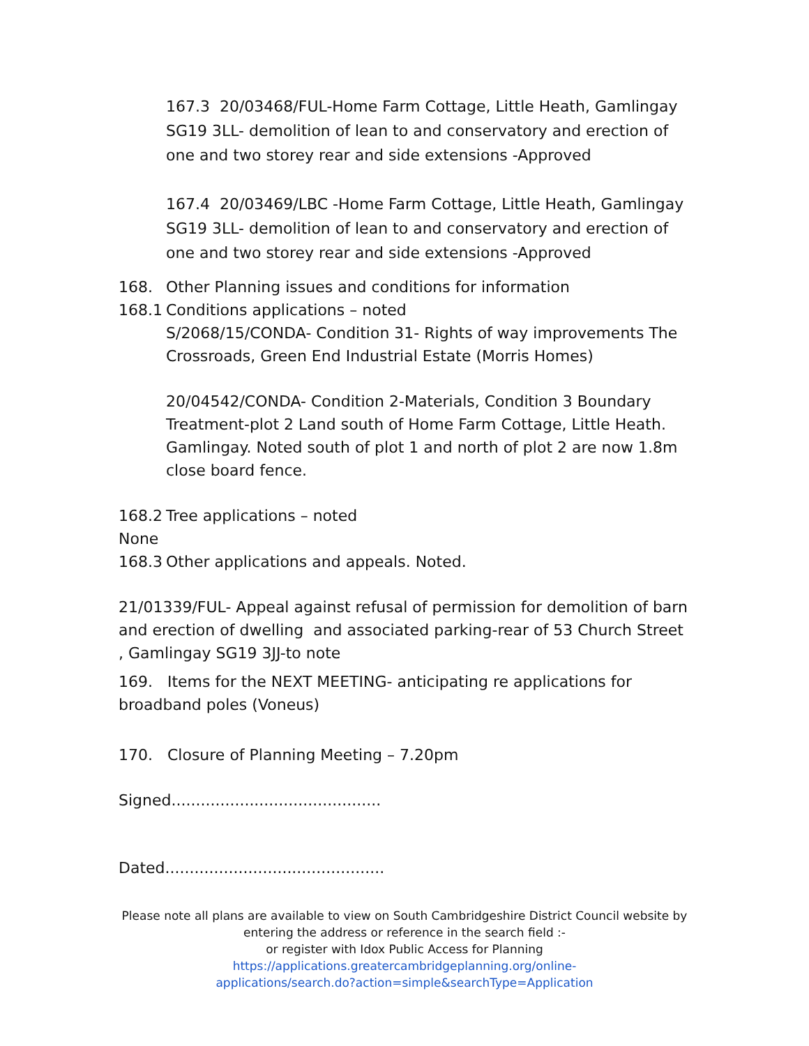167.3 20/03468/FUL-Home Farm Cottage, Little Heath, Gamlingay SG19 3LL- demolition of lean to and conservatory and erection of one and two storey rear and side extensions -Approved
167.4 20/03469/LBC -Home Farm Cottage, Little Heath, Gamlingay SG19 3LL- demolition of lean to and conservatory and erection of one and two storey rear and side extensions -Approved
168. Other Planning issues and conditions for information
168.1 Conditions applications – noted
S/2068/15/CONDA- Condition 31- Rights of way improvements The Crossroads, Green End Industrial Estate (Morris Homes)
20/04542/CONDA- Condition 2-Materials, Condition 3 Boundary Treatment-plot 2 Land south of Home Farm Cottage, Little Heath. Gamlingay. Noted south of plot 1 and north of plot 2 are now 1.8m close board fence.
168.2 Tree applications – noted
None
168.3 Other applications and appeals. Noted.
21/01339/FUL- Appeal against refusal of permission for demolition of barn and erection of dwelling and associated parking-rear of 53 Church Street , Gamlingay SG19 3JJ-to note
169. Items for the NEXT MEETING- anticipating re applications for broadband poles (Voneus)
170. Closure of Planning Meeting – 7.20pm
Signed...........................................
Dated.............................................
Please note all plans are available to view on South Cambridgeshire District Council website by
entering the address or reference in the search field :-
or register with Idox Public Access for Planning
https://applications.greatercambridgeplanning.org/online-
applications/search.do?action=simple&searchType=Application